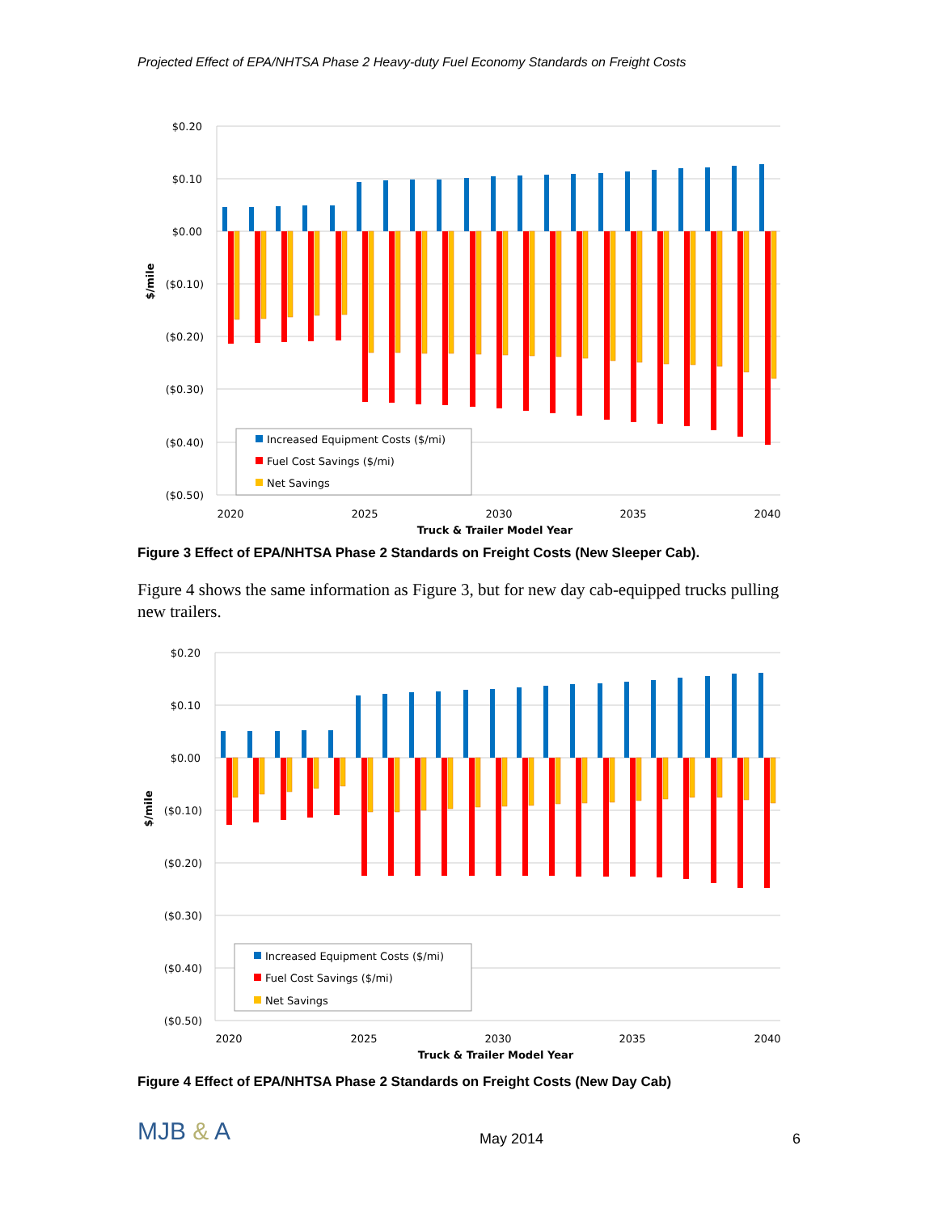Projected Effect of EPA/NHTSA Phase 2 Heavy-duty Fuel Economy Standards on Freight Costs
$0.20
$0.10
$0.00
($0.10)
($0.20)
($0.30)
($0.40)
($0.50)
$/mile
Increased Equipment Costs ($/mi)
Fuel Cost Savings ($/mi)
Net Savings
2020
2025
2030
2035
2040
Truck & Trailer Model Year
Figure 3 Effect of EPA/NHTSA Phase 2 Standards on Freight Costs (New Sleeper Cab).
Figure 4 shows the same information as Figure 3, but for new day cab-equipped trucks pulling new trailers.
$0.20
$0.10
$0.00
($0.10)
($0.20)
($0.30)
($0.40)
($0.50)
$/mile
Increased Equipment Costs ($/mi)
Fuel Cost Savings ($/mi)
Net Savings
2020
2025
2030
2035
2040
Truck & Trailer Model Year
Figure 4 Effect of EPA/NHTSA Phase 2 Standards on Freight Costs (New Day Cab)
MJB & A
May 2014 6